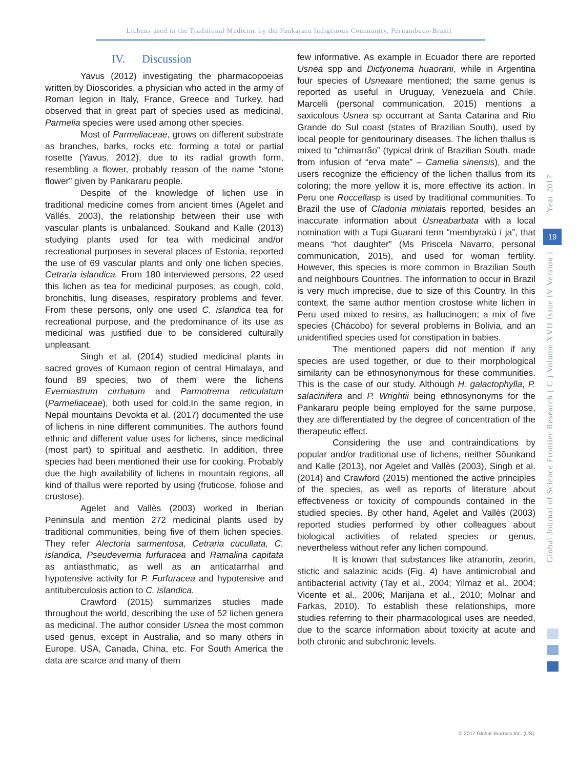Lichens used in the Traditional Medicine by the Pankararu Indigenous Community, Pernambuco-Brazil
IV. Discussion
Yavus (2012) investigating the pharmacopoeias written by Dioscorides, a physician who acted in the army of Roman legion in Italy, France, Greece and Turkey, had observed that in great part of species used as medicinal, Parmelia species were used among other species.
Most of Parmeliaceae, grows on different substrate as branches, barks, rocks etc. forming a total or partial rosette (Yavus, 2012), due to its radial growth form, resembling a flower, probably reason of the name “stone flower” given by Pankararu people.
Despite of the knowledge of lichen use in traditional medicine comes from ancient times (Agelet and Vallés, 2003), the relationship between their use with vascular plants is unbalanced. Soukand and Kalle (2013) studying plants used for tea with medicinal and/or recreational purposes in several places of Estonia, reported the use of 69 vascular plants and only one lichen species, Cetraria islandica. From 180 interviewed persons, 22 used this lichen as tea for medicinal purposes, as cough, cold, bronchitis, lung diseases, respiratory problems and fever. From these persons, only one used C. islandica tea for recreational purpose, and the predominance of its use as medicinal was justified due to be considered culturally unpleasant.
Singh et al. (2014) studied medicinal plants in sacred groves of Kumaon region of central Himalaya, and found 89 species, two of them were the lichens Everniastrum cirrhatum and Parmotrema reticulatum (Parmeliaceae), both used for cold.In the same region, in Nepal mountains Devokta et al. (2017) documented the use of lichens in nine different communities. The authors found ethnic and different value uses for lichens, since medicinal (most part) to spiritual and aesthetic. In addition, three species had been mentioned their use for cooking. Probably due the high availability of lichens in mountain regions, all kind of thallus were reported by using (fruticose, foliose and crustose).
Agelet and Vallès (2003) worked in Iberian Peninsula and mention 272 medicinal plants used by traditional communities, being five of them lichen species. They refer Alectoria sarmentosa, Cetraria cucullata, C. islandica, Pseudevernia furfuracea and Ramalina capitata as antiasthmatic, as well as an anticatarrhal and hypotensive activity for P. Furfuracea and hypotensive and antituberculosis action to C. islandica.
Crawford (2015) summarizes studies made throughout the world, describing the use of 52 lichen genera as medicinal. The author consider Usnea the most common used genus, except in Australia, and so many others in Europe, USA, Canada, China, etc. For South America the data are scarce and many of them
few informative. As example in Ecuador there are reported Usnea spp and Dictyonema huaorani, while in Argentina four species of Usneaare mentioned; the same genus is reported as useful in Uruguay, Venezuela and Chile. Marcelli (personal communication, 2015) mentions a saxicolous Usnea sp occurrant at Santa Catarina and Rio Grande do Sul coast (states of Brazilian South), used by local people for genitourinary diseases. The lichen thallus is mixed to “chimarrão” (typical drink of Brazilian South, made from infusion of “erva mate” – Camelia sinensis), and the users recognize the efficiency of the lichen thallus from its coloring; the more yellow it is, more effective its action. In Peru one Roccellasp is used by traditional communities. To Brazil the use of Cladonia miniatais reported, besides an inaccurate information about Usneabarbata with a local nomination with a Tupi Guarani term “membyrakú í ja”, that means “hot daughter” (Ms Priscela Navarro, personal communication, 2015), and used for woman fertility. However, this species is more common in Brazilian South and neighbours Countries. The information to occur in Brazil is very much imprecise, due to size of this Country. In this context, the same author mention crostose white lichen in Peru used mixed to resins, as hallucinogen; a mix of five species (Chácobo) for several problems in Bolivia, and an unidentified species used for constipation in babies.
The mentioned papers did not mention if any species are used together, or due to their morphological similarity can be ethnosynonymous for these communities. This is the case of our study. Although H. galactophylla, P. salacinifera and P. Wrightii being ethnosynonyms for the Pankararu people being employed for the same purpose, they are differentiated by the degree of concentration of the therapeutic effect.
Considering the use and contraindications by popular and/or traditional use of lichens, neither Sõunkand and Kalle (2013), nor Agelet and Vallès (2003), Singh et al. (2014) and Crawford (2015) mentioned the active principles of the species, as well as reports of literature about effectiveness or toxicity of compounds contained in the studied species. By other hand, Agelet and Vallès (2003) reported studies performed by other colleagues about biological activities of related species or genus, nevertheless without refer any lichen compound.
It is known that substances like atranorin, zeorin, stictic and salazinic acids (Fig. 4) have antimicrobial and antibacterial activity (Tay et al., 2004; Yilmaz et al., 2004; Vicente et al., 2006; Marijana et al., 2010; Molnar and Farkas, 2010). To establish these relationships, more studies referring to their pharmacological uses are needed, due to the scarce information about toxicity at acute and both chronic and subchronic levels.
Year 2017
19
Global Journal of Science Frontier Research ( C ) Volume XVII Issue IV Version I
© 2017 Global Journals Inc. (US)